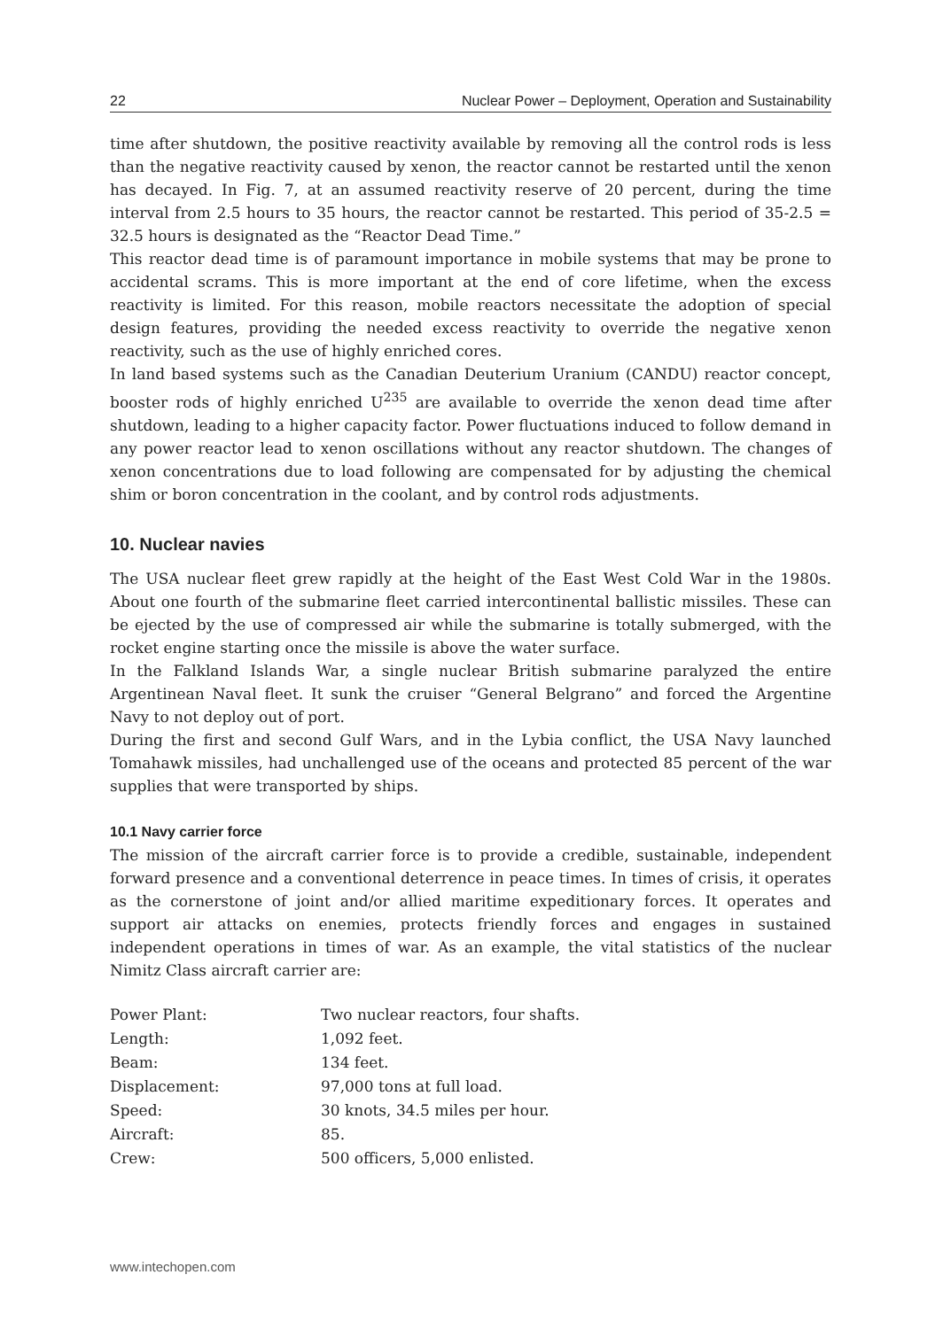22 Nuclear Power – Deployment, Operation and Sustainability
time after shutdown, the positive reactivity available by removing all the control rods is less than the negative reactivity caused by xenon, the reactor cannot be restarted until the xenon has decayed. In Fig. 7, at an assumed reactivity reserve of 20 percent, during the time interval from 2.5 hours to 35 hours, the reactor cannot be restarted. This period of 35-2.5 = 32.5 hours is designated as the “Reactor Dead Time.”
This reactor dead time is of paramount importance in mobile systems that may be prone to accidental scrams. This is more important at the end of core lifetime, when the excess reactivity is limited. For this reason, mobile reactors necessitate the adoption of special design features, providing the needed excess reactivity to override the negative xenon reactivity, such as the use of highly enriched cores.
In land based systems such as the Canadian Deuterium Uranium (CANDU) reactor concept, booster rods of highly enriched U<sup>235</sup> are available to override the xenon dead time after shutdown, leading to a higher capacity factor. Power fluctuations induced to follow demand in any power reactor lead to xenon oscillations without any reactor shutdown. The changes of xenon concentrations due to load following are compensated for by adjusting the chemical shim or boron concentration in the coolant, and by control rods adjustments.
10. Nuclear navies
The USA nuclear fleet grew rapidly at the height of the East West Cold War in the 1980s. About one fourth of the submarine fleet carried intercontinental ballistic missiles. These can be ejected by the use of compressed air while the submarine is totally submerged, with the rocket engine starting once the missile is above the water surface.
In the Falkland Islands War, a single nuclear British submarine paralyzed the entire Argentinean Naval fleet. It sunk the cruiser “General Belgrano” and forced the Argentine Navy to not deploy out of port.
During the first and second Gulf Wars, and in the Lybia conflict, the USA Navy launched Tomahawk missiles, had unchallenged use of the oceans and protected 85 percent of the war supplies that were transported by ships.
10.1 Navy carrier force
The mission of the aircraft carrier force is to provide a credible, sustainable, independent forward presence and a conventional deterrence in peace times. In times of crisis, it operates as the cornerstone of joint and/or allied maritime expeditionary forces. It operates and support air attacks on enemies, protects friendly forces and engages in sustained independent operations in times of war. As an example, the vital statistics of the nuclear Nimitz Class aircraft carrier are:
| Power Plant: | Two nuclear reactors, four shafts. |
| Length: | 1,092 feet. |
| Beam: | 134 feet. |
| Displacement: | 97,000 tons at full load. |
| Speed: | 30 knots, 34.5 miles per hour. |
| Aircraft: | 85. |
| Crew: | 500 officers, 5,000 enlisted. |
www.intechopen.com